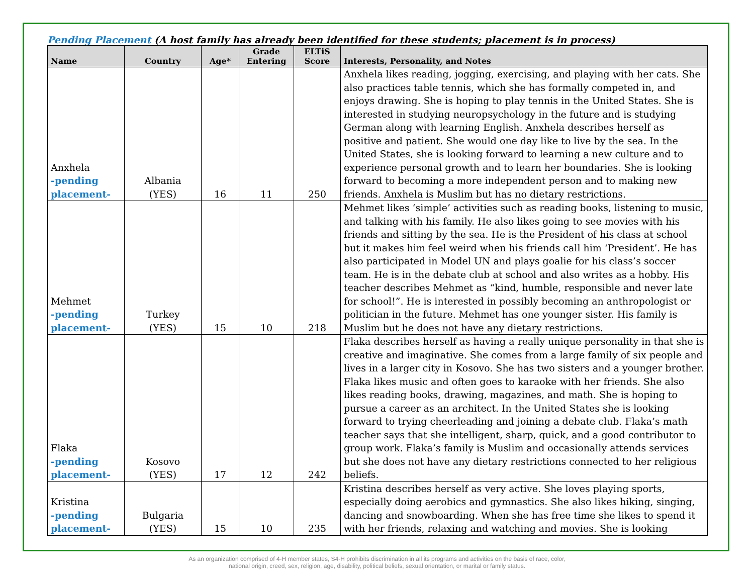Pending Placement (A host family has already been identified for these students; placement is in process)
| Name | Country | Age* | Grade Entering | ELTiS Score | Interests, Personality, and Notes |
| --- | --- | --- | --- | --- | --- |
| Anxhela -pending placement- | Albania (YES) | 16 | 11 | 250 | Anxhela likes reading, jogging, exercising, and playing with her cats. She also practices table tennis, which she has formally competed in, and enjoys drawing. She is hoping to play tennis in the United States. She is interested in studying neuropsychology in the future and is studying German along with learning English. Anxhela describes herself as positive and patient. She would one day like to live by the sea. In the United States, she is looking forward to learning a new culture and to experience personal growth and to learn her boundaries. She is looking forward to becoming a more independent person and to making new friends. Anxhela is Muslim but has no dietary restrictions. |
| Mehmet -pending placement- | Turkey (YES) | 15 | 10 | 218 | Mehmet likes ‘simple’ activities such as reading books, listening to music, and talking with his family. He also likes going to see movies with his friends and sitting by the sea. He is the President of his class at school but it makes him feel weird when his friends call him ‘President’. He has also participated in Model UN and plays goalie for his class’s soccer team. He is in the debate club at school and also writes as a hobby. His teacher describes Mehmet as “kind, humble, responsible and never late for school!”. He is interested in possibly becoming an anthropologist or politician in the future. Mehmet has one younger sister. His family is Muslim but he does not have any dietary restrictions. |
| Flaka -pending placement- | Kosovo (YES) | 17 | 12 | 242 | Flaka describes herself as having a really unique personality in that she is creative and imaginative. She comes from a large family of six people and lives in a larger city in Kosovo. She has two sisters and a younger brother. Flaka likes music and often goes to karaoke with her friends. She also likes reading books, drawing, magazines, and math. She is hoping to pursue a career as an architect. In the United States she is looking forward to trying cheerleading and joining a debate club. Flaka’s math teacher says that she intelligent, sharp, quick, and a good contributor to group work. Flaka’s family is Muslim and occasionally attends services but she does not have any dietary restrictions connected to her religious beliefs. |
| Kristina -pending placement- | Bulgaria (YES) | 15 | 10 | 235 | Kristina describes herself as very active. She loves playing sports, especially doing aerobics and gymnastics. She also likes hiking, singing, dancing and snowboarding. When she has free time she likes to spend it with her friends, relaxing and watching and movies. She is looking |
As an organization comprised of 4-H member states, S4-H prohibits discrimination in all its programs and activities on the basis of race, color,
national origin, creed, sex, religion, age, disability, political beliefs, sexual orientation, or marital or family status.